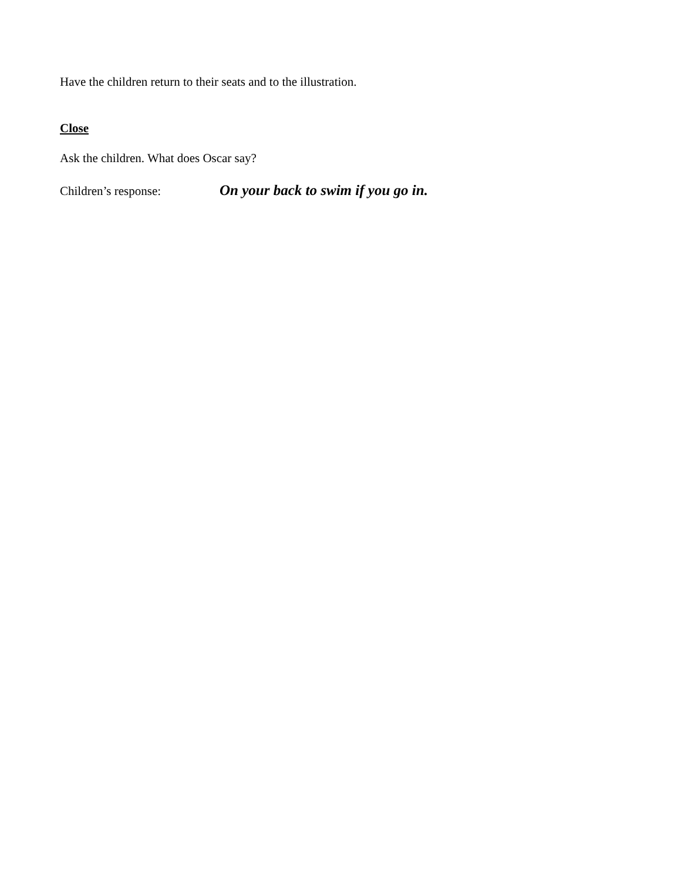Have the children return to their seats and to the illustration.
Close
Ask the children. What does Oscar say?
Children’s response: On your back to swim if you go in.